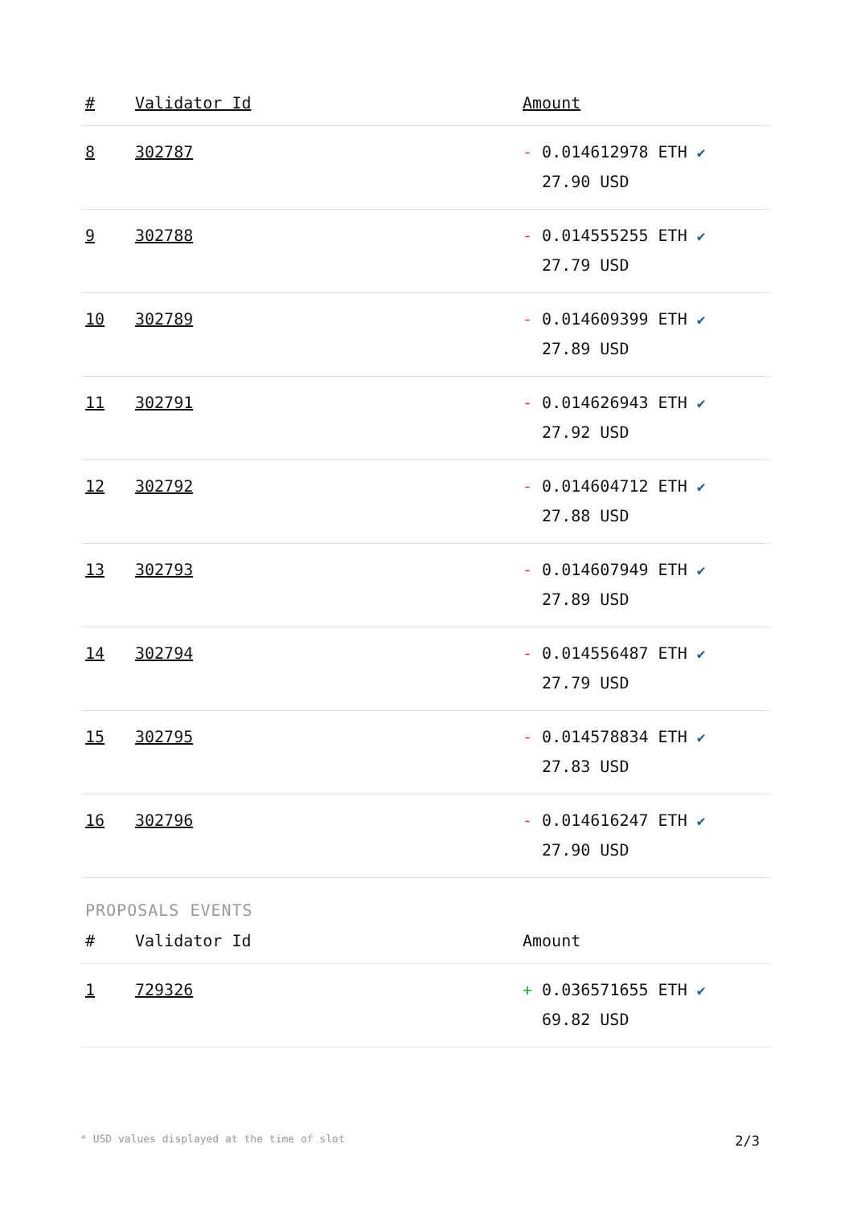| # | Validator Id | Amount |
| --- | --- | --- |
| 8 | 302787 | - 0.014612978 ETH ✔ 27.90 USD |
| 9 | 302788 | - 0.014555255 ETH ✔ 27.79 USD |
| 10 | 302789 | - 0.014609399 ETH ✔ 27.89 USD |
| 11 | 302791 | - 0.014626943 ETH ✔ 27.92 USD |
| 12 | 302792 | - 0.014604712 ETH ✔ 27.88 USD |
| 13 | 302793 | - 0.014607949 ETH ✔ 27.89 USD |
| 14 | 302794 | - 0.014556487 ETH ✔ 27.79 USD |
| 15 | 302795 | - 0.014578834 ETH ✔ 27.83 USD |
| 16 | 302796 | - 0.014616247 ETH ✔ 27.90 USD |
PROPOSALS EVENTS
| # | Validator Id | Amount |
| --- | --- | --- |
| 1 | 729326 | + 0.036571655 ETH ✔ 69.82 USD |
* USD values displayed at the time of slot 2/3